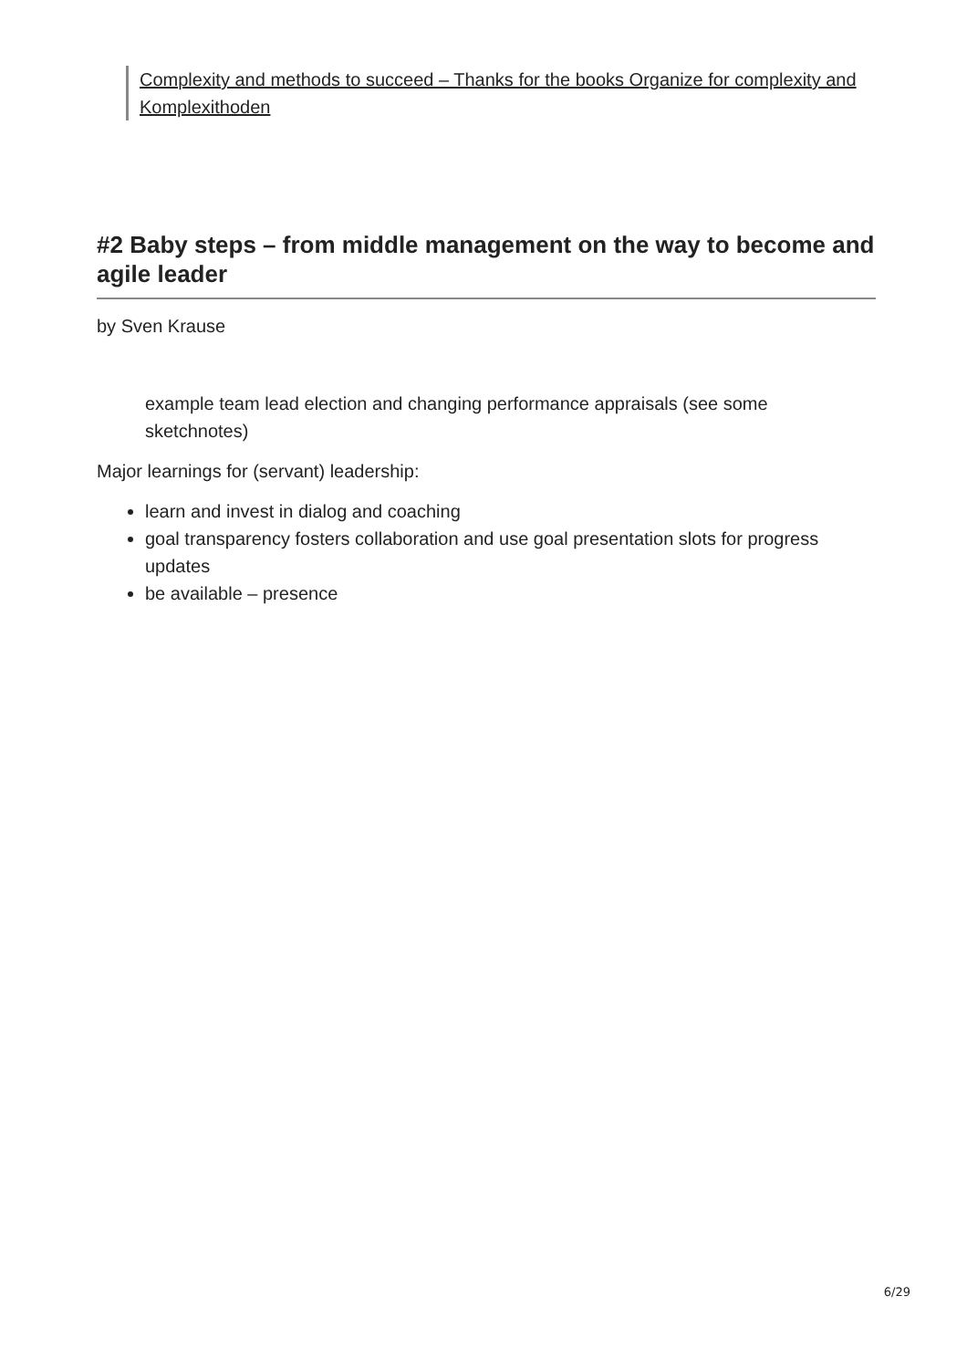Complexity and methods to succeed – Thanks for the books Organize for complexity and Komplexithoden
#2 Baby steps – from middle management on the way to become and agile leader
by Sven Krause
example team lead election and changing performance appraisals (see some sketchnotes)
Major learnings for (servant) leadership:
learn and invest in dialog and coaching
goal transparency fosters collaboration and use goal presentation slots for progress updates
be available – presence
6/29